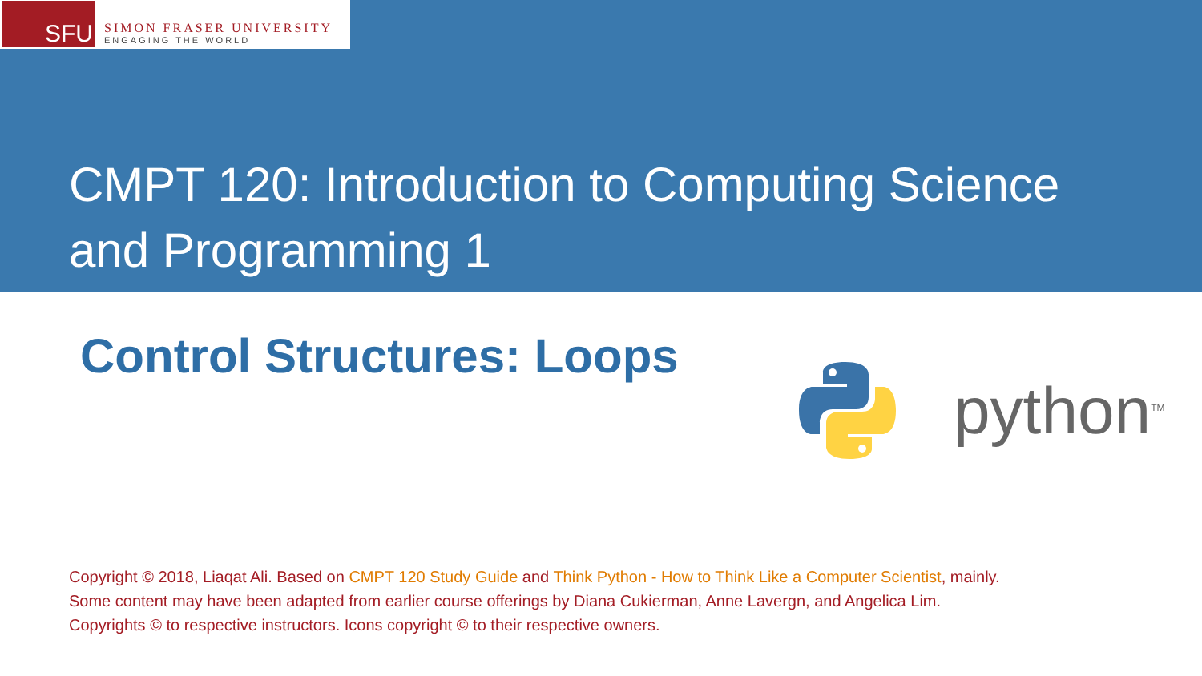SFU
SIMON FRASER UNIVERSITY
ENGAGING THE WORLD
CMPT 120: Introduction to Computing Science
and Programming 1
Control Structures: Loops python<sup>TM</sup>
Copyright © 2018, Liaqat Ali. Based on CMPT 120 Study Guide and Think Python - How to Think Like a Computer Scientist, mainly.
Some content may have been adapted from earlier course offerings by Diana Cukierman, Anne Lavergn, and Angelica Lim.
Copyrights © to respective instructors. Icons copyright © to their respective owners.